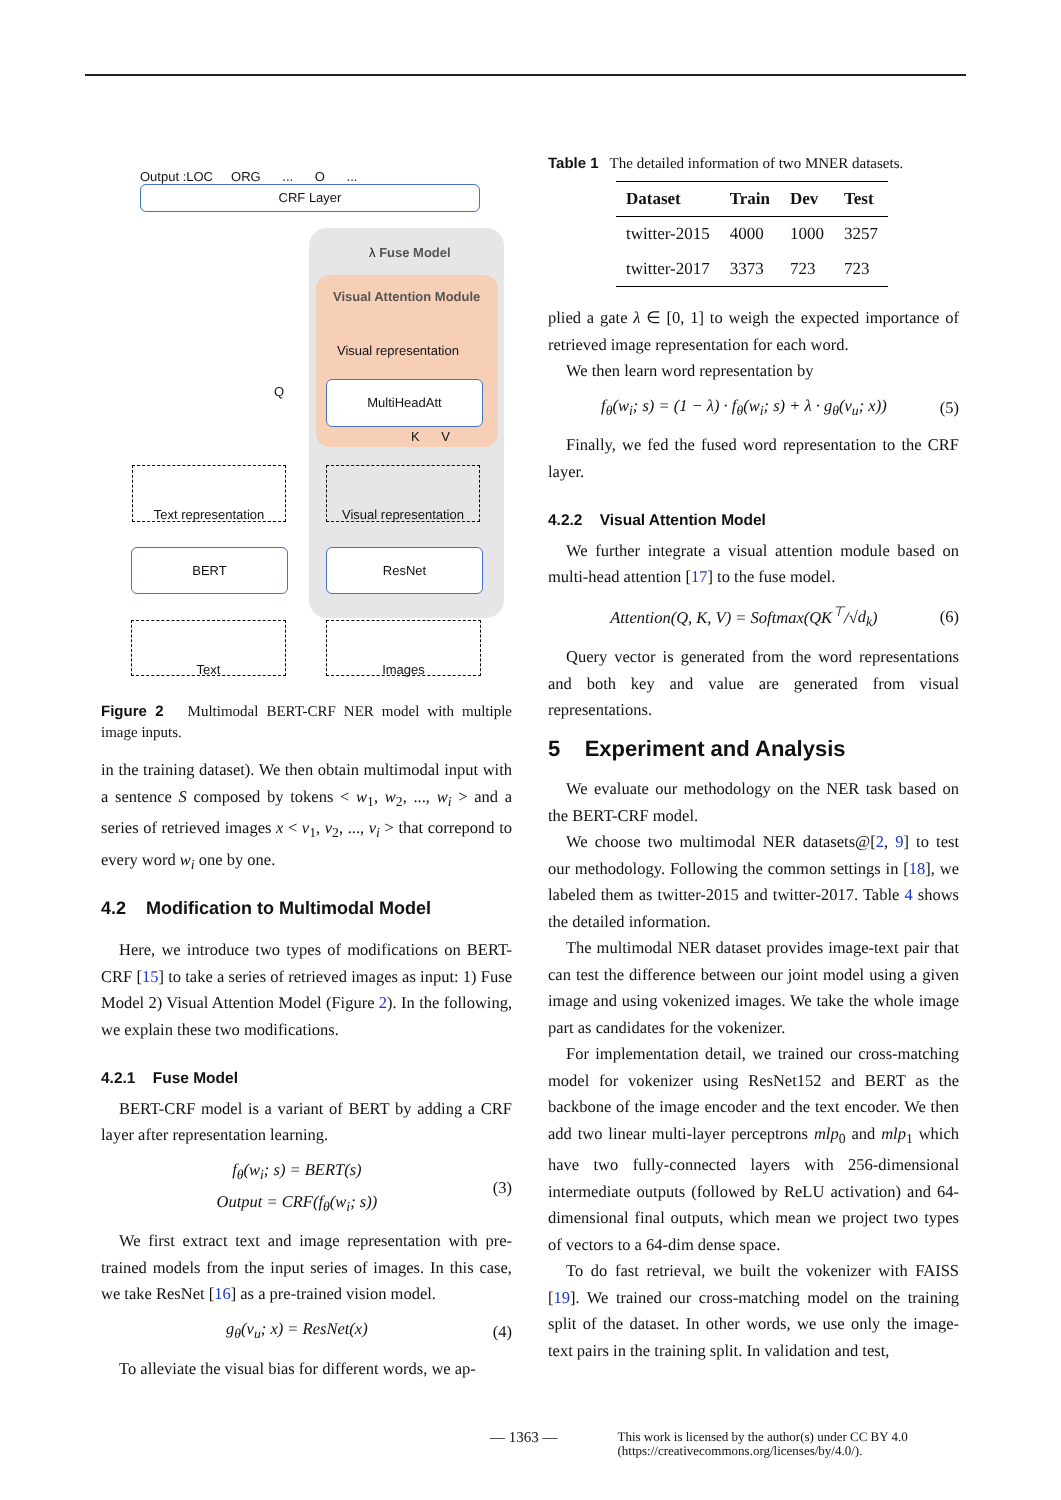Output :LOC ORG ... O ...
CRF Layer
λ Fuse Model
Visual Attention Module
Visual representation
Q MultiHeadAtt
K V
Text representation
Visual representation
BERT ResNet
Text Images
Figure 2 Multimodal BERT-CRF NER model with multiple image inputs.
in the training dataset). We then obtain multimodal input with a sentence S composed by tokens < w<sub>1</sub>, w<sub>2</sub>, ..., w<sub>i</sub> > and a series of retrieved images x < v<sub>1</sub>, v<sub>2</sub>, ..., v<sub>i</sub> > that correpond to every word w<sub>i</sub> one by one.
4.2 Modification to Multimodal Model
Here, we introduce two types of modifications on BERT-CRF [15] to take a series of retrieved images as input: 1) Fuse Model 2) Visual Attention Model (Figure 2). In the following, we explain these two modifications.
4.2.1 Fuse Model
BERT-CRF model is a variant of BERT by adding a CRF layer after representation learning.
f<sub>θ</sub>(w<sub>i</sub>; s) = BERT(s)
Output = CRF(f<sub>θ</sub>(w<sub>i</sub>; s)) (3)
We first extract text and image representation with pre-trained models from the input series of images. In this case, we take ResNet [16] as a pre-trained vision model.
g<sub>θ</sub>(v<sub>u</sub>; x) = ResNet(x) (4)
To alleviate the visual bias for different words, we ap-
Table 1 The detailed information of two MNER datasets.
| Dataset | Train | Dev | Test |
| --- | --- | --- | --- |
| twitter-2015 | 4000 | 1000 | 3257 |
| twitter-2017 | 3373 | 723 | 723 |
plied a gate λ ∈ [0, 1] to weigh the expected importance of retrieved image representation for each word.
We then learn word representation by
f<sub>θ</sub>(w<sub>i</sub>; s) = (1 − λ) · f<sub>θ</sub>(w<sub>i</sub>; s) + λ · g<sub>θ</sub>(v<sub>u</sub>; x)) (5)
Finally, we fed the fused word representation to the CRF layer.
4.2.2 Visual Attention Model
We further integrate a visual attention module based on multi-head attention [17] to the fuse model.
Attention(Q, K, V) = Softmax(QK<sup>⊤</sup>/√d<sub>k</sub>) (6)
Query vector is generated from the word representations and both key and value are generated from visual representations.
5 Experiment and Analysis
We evaluate our methodology on the NER task based on the BERT-CRF model.
We choose two multimodal NER datasets@[2, 9] to test our methodology. Following the common settings in [18], we labeled them as twitter-2015 and twitter-2017. Table 4 shows the detailed information.
The multimodal NER dataset provides image-text pair that can test the difference between our joint model using a given image and using vokenized images. We take the whole image part as candidates for the vokenizer.
For implementation detail, we trained our cross-matching model for vokenizer using ResNet152 and BERT as the backbone of the image encoder and the text encoder. We then add two linear multi-layer perceptrons mlp<sub>0</sub> and mlp<sub>1</sub> which have two fully-connected layers with 256-dimensional intermediate outputs (followed by ReLU activation) and 64-dimensional final outputs, which mean we project two types of vectors to a 64-dim dense space.
To do fast retrieval, we built the vokenizer with FAISS [19]. We trained our cross-matching model on the training split of the dataset. In other words, we use only the image-text pairs in the training split. In validation and test,
— 1363 — This work is licensed by the author(s) under CC BY 4.0
(https://creativecommons.org/licenses/by/4.0/).